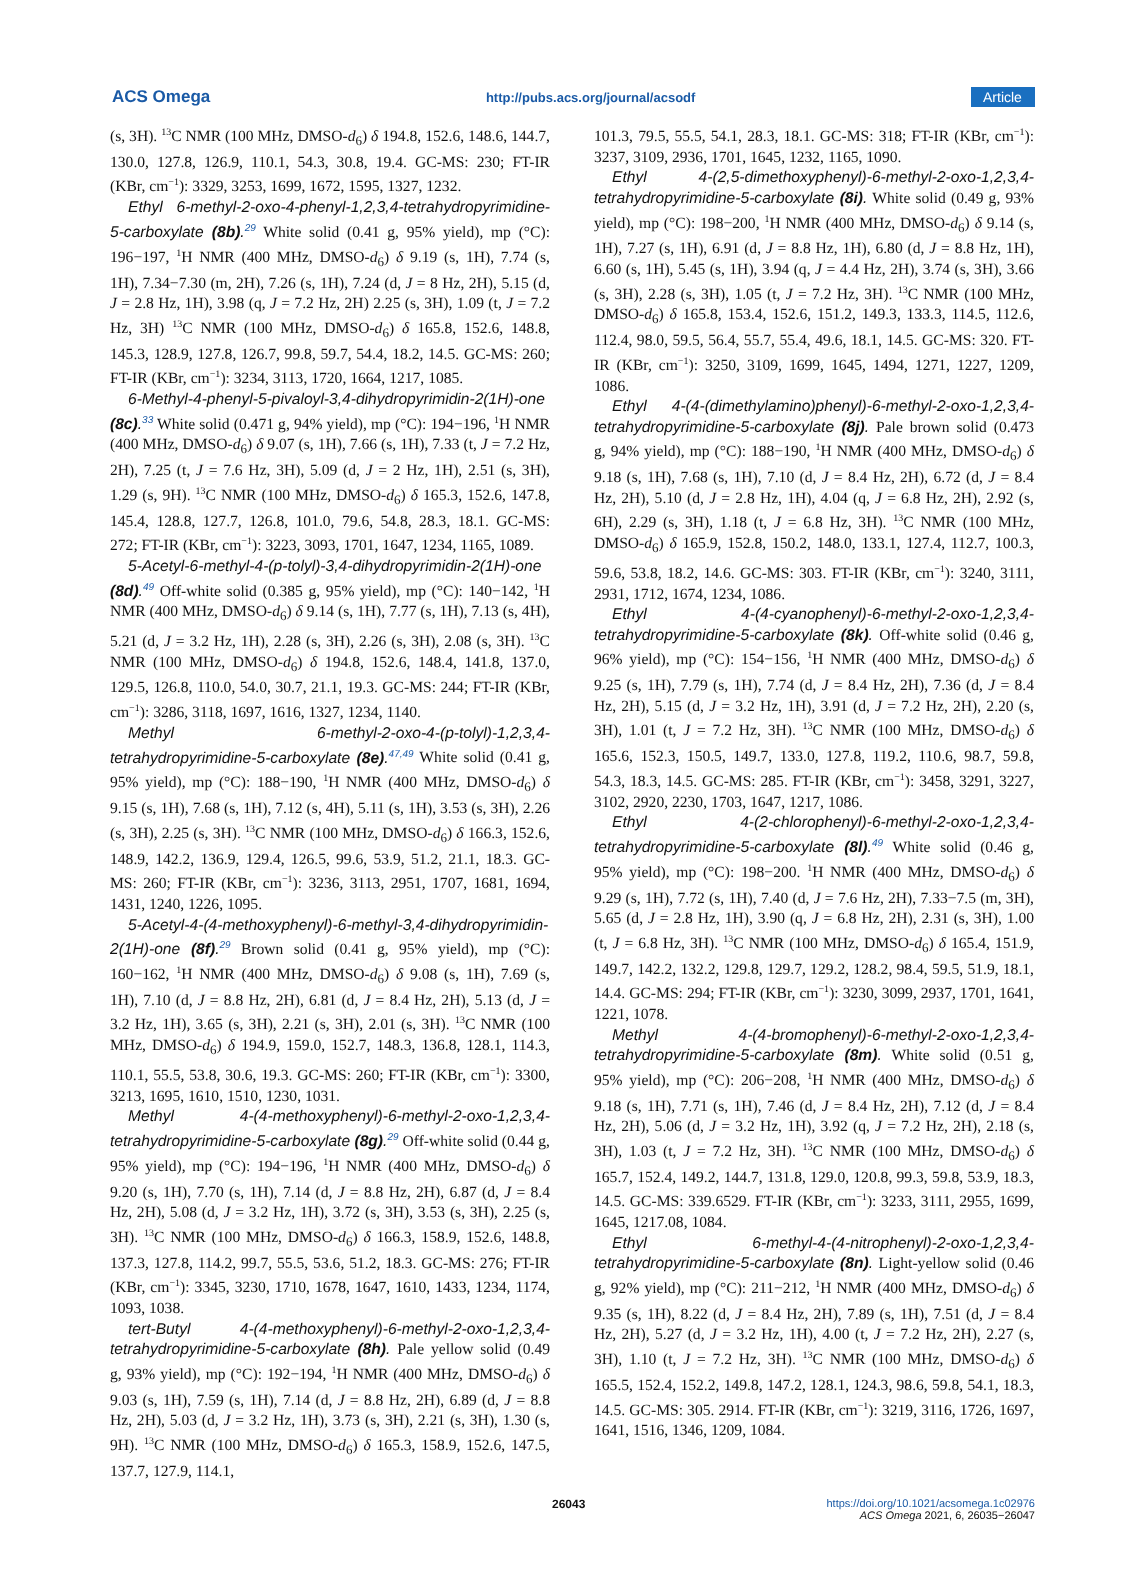ACS Omega http://pubs.acs.org/journal/acsodf Article
(s, 3H). <sup>13</sup>C NMR (100 MHz, DMSO-d<sub>6</sub>) δ 194.8, 152.6, 148.6, 144.7, 130.0, 127.8, 126.9, 110.1, 54.3, 30.8, 19.4. GC-MS: 230; FT-IR (KBr, cm<sup>−1</sup>): 3329, 3253, 1699, 1672, 1595, 1327, 1232.
Ethyl 6-methyl-2-oxo-4-phenyl-1,2,3,4-tetrahydropyrimidine-5-carboxylate (8b).<sup>29</sup> White solid (0.41 g, 95% yield), mp (°C): 196−197, <sup>1</sup>H NMR (400 MHz, DMSO-d<sub>6</sub>) δ 9.19 (s, 1H), 7.74 (s, 1H), 7.34−7.30 (m, 2H), 7.26 (s, 1H), 7.24 (d, J = 8 Hz, 2H), 5.15 (d, J = 2.8 Hz, 1H), 3.98 (q, J = 7.2 Hz, 2H) 2.25 (s, 3H), 1.09 (t, J = 7.2 Hz, 3H) <sup>13</sup>C NMR (100 MHz, DMSO-d<sub>6</sub>) δ 165.8, 152.6, 148.8, 145.3, 128.9, 127.8, 126.7, 99.8, 59.7, 54.4, 18.2, 14.5. GC-MS: 260; FT-IR (KBr, cm<sup>−1</sup>): 3234, 3113, 1720, 1664, 1217, 1085.
6-Methyl-4-phenyl-5-pivaloyl-3,4-dihydropyrimidin-2(1H)-one (8c).<sup>33</sup> White solid (0.471 g, 94% yield), mp (°C): 194−196, <sup>1</sup>H NMR (400 MHz, DMSO-d<sub>6</sub>) δ 9.07 (s, 1H), 7.66 (s, 1H), 7.33 (t, J = 7.2 Hz, 2H), 7.25 (t, J = 7.6 Hz, 3H), 5.09 (d, J = 2 Hz, 1H), 2.51 (s, 3H), 1.29 (s, 9H). <sup>13</sup>C NMR (100 MHz, DMSO-d<sub>6</sub>) δ 165.3, 152.6, 147.8, 145.4, 128.8, 127.7, 126.8, 101.0, 79.6, 54.8, 28.3, 18.1. GC-MS: 272; FT-IR (KBr, cm<sup>−1</sup>): 3223, 3093, 1701, 1647, 1234, 1165, 1089.
5-Acetyl-6-methyl-4-(p-tolyl)-3,4-dihydropyrimidin-2(1H)-one (8d).<sup>49</sup> Off-white solid (0.385 g, 95% yield), mp (°C): 140−142, <sup>1</sup>H NMR (400 MHz, DMSO-d<sub>6</sub>) δ 9.14 (s, 1H), 7.77 (s, 1H), 7.13 (s, 4H), 5.21 (d, J = 3.2 Hz, 1H), 2.28 (s, 3H), 2.26 (s, 3H), 2.08 (s, 3H). <sup>13</sup>C NMR (100 MHz, DMSO-d<sub>6</sub>) δ 194.8, 152.6, 148.4, 141.8, 137.0, 129.5, 126.8, 110.0, 54.0, 30.7, 21.1, 19.3. GC-MS: 244; FT-IR (KBr, cm<sup>−1</sup>): 3286, 3118, 1697, 1616, 1327, 1234, 1140.
Methyl 6-methyl-2-oxo-4-(p-tolyl)-1,2,3,4-tetrahydropyrimidine-5-carboxylate (8e).<sup>47,49</sup> White solid (0.41 g, 95% yield), mp (°C): 188−190, <sup>1</sup>H NMR (400 MHz, DMSO-d<sub>6</sub>) δ 9.15 (s, 1H), 7.68 (s, 1H), 7.12 (s, 4H), 5.11 (s, 1H), 3.53 (s, 3H), 2.26 (s, 3H), 2.25 (s, 3H). <sup>13</sup>C NMR (100 MHz, DMSO-d<sub>6</sub>) δ 166.3, 152.6, 148.9, 142.2, 136.9, 129.4, 126.5, 99.6, 53.9, 51.2, 21.1, 18.3. GC-MS: 260; FT-IR (KBr, cm<sup>−1</sup>): 3236, 3113, 2951, 1707, 1681, 1694, 1431, 1240, 1226, 1095.
5-Acetyl-4-(4-methoxyphenyl)-6-methyl-3,4-dihydropyrimidin-2(1H)-one (8f).<sup>29</sup> Brown solid (0.41 g, 95% yield), mp (°C): 160−162, <sup>1</sup>H NMR (400 MHz, DMSO-d<sub>6</sub>) δ 9.08 (s, 1H), 7.69 (s, 1H), 7.10 (d, J = 8.8 Hz, 2H), 6.81 (d, J = 8.4 Hz, 2H), 5.13 (d, J = 3.2 Hz, 1H), 3.65 (s, 3H), 2.21 (s, 3H), 2.01 (s, 3H). <sup>13</sup>C NMR (100 MHz, DMSO-d<sub>6</sub>) δ 194.9, 159.0, 152.7, 148.3, 136.8, 128.1, 114.3, 110.1, 55.5, 53.8, 30.6, 19.3. GC-MS: 260; FT-IR (KBr, cm<sup>−1</sup>): 3300, 3213, 1695, 1610, 1510, 1230, 1031.
Methyl 4-(4-methoxyphenyl)-6-methyl-2-oxo-1,2,3,4-tetrahydropyrimidine-5-carboxylate (8g).<sup>29</sup> Off-white solid (0.44 g, 95% yield), mp (°C): 194−196, <sup>1</sup>H NMR (400 MHz, DMSO-d<sub>6</sub>) δ 9.20 (s, 1H), 7.70 (s, 1H), 7.14 (d, J = 8.8 Hz, 2H), 6.87 (d, J = 8.4 Hz, 2H), 5.08 (d, J = 3.2 Hz, 1H), 3.72 (s, 3H), 3.53 (s, 3H), 2.25 (s, 3H). <sup>13</sup>C NMR (100 MHz, DMSO-d<sub>6</sub>) δ 166.3, 158.9, 152.6, 148.8, 137.3, 127.8, 114.2, 99.7, 55.5, 53.6, 51.2, 18.3. GC-MS: 276; FT-IR (KBr, cm<sup>−1</sup>): 3345, 3230, 1710, 1678, 1647, 1610, 1433, 1234, 1174, 1093, 1038.
tert-Butyl 4-(4-methoxyphenyl)-6-methyl-2-oxo-1,2,3,4-tetrahydropyrimidine-5-carboxylate (8h). Pale yellow solid (0.49 g, 93% yield), mp (°C): 192−194, <sup>1</sup>H NMR (400 MHz, DMSO-d<sub>6</sub>) δ 9.03 (s, 1H), 7.59 (s, 1H), 7.14 (d, J = 8.8 Hz, 2H), 6.89 (d, J = 8.8 Hz, 2H), 5.03 (d, J = 3.2 Hz, 1H), 3.73 (s, 3H), 2.21 (s, 3H), 1.30 (s, 9H). <sup>13</sup>C NMR (100 MHz, DMSO-d<sub>6</sub>) δ 165.3, 158.9, 152.6, 147.5, 137.7, 127.9, 114.1,
101.3, 79.5, 55.5, 54.1, 28.3, 18.1. GC-MS: 318; FT-IR (KBr, cm<sup>−1</sup>): 3237, 3109, 2936, 1701, 1645, 1232, 1165, 1090.
Ethyl 4-(2,5-dimethoxyphenyl)-6-methyl-2-oxo-1,2,3,4-tetrahydropyrimidine-5-carboxylate (8i). White solid (0.49 g, 93% yield), mp (°C): 198−200, <sup>1</sup>H NMR (400 MHz, DMSO-d<sub>6</sub>) δ 9.14 (s, 1H), 7.27 (s, 1H), 6.91 (d, J = 8.8 Hz, 1H), 6.80 (d, J = 8.8 Hz, 1H), 6.60 (s, 1H), 5.45 (s, 1H), 3.94 (q, J = 4.4 Hz, 2H), 3.74 (s, 3H), 3.66 (s, 3H), 2.28 (s, 3H), 1.05 (t, J = 7.2 Hz, 3H). <sup>13</sup>C NMR (100 MHz, DMSO-d<sub>6</sub>) δ 165.8, 153.4, 152.6, 151.2, 149.3, 133.3, 114.5, 112.6, 112.4, 98.0, 59.5, 56.4, 55.7, 55.4, 49.6, 18.1, 14.5. GC-MS: 320. FT-IR (KBr, cm<sup>−1</sup>): 3250, 3109, 1699, 1645, 1494, 1271, 1227, 1209, 1086.
Ethyl 4-(4-(dimethylamino)phenyl)-6-methyl-2-oxo-1,2,3,4-tetrahydropyrimidine-5-carboxylate (8j). Pale brown solid (0.473 g, 94% yield), mp (°C): 188−190, <sup>1</sup>H NMR (400 MHz, DMSO-d<sub>6</sub>) δ 9.18 (s, 1H), 7.68 (s, 1H), 7.10 (d, J = 8.4 Hz, 2H), 6.72 (d, J = 8.4 Hz, 2H), 5.10 (d, J = 2.8 Hz, 1H), 4.04 (q, J = 6.8 Hz, 2H), 2.92 (s, 6H), 2.29 (s, 3H), 1.18 (t, J = 6.8 Hz, 3H). <sup>13</sup>C NMR (100 MHz, DMSO-d<sub>6</sub>) δ 165.9, 152.8, 150.2, 148.0, 133.1, 127.4, 112.7, 100.3, 59.6, 53.8, 18.2, 14.6. GC-MS: 303. FT-IR (KBr, cm<sup>−1</sup>): 3240, 3111, 2931, 1712, 1674, 1234, 1086.
Ethyl 4-(4-cyanophenyl)-6-methyl-2-oxo-1,2,3,4-tetrahydropyrimidine-5-carboxylate (8k). Off-white solid (0.46 g, 96% yield), mp (°C): 154−156, <sup>1</sup>H NMR (400 MHz, DMSO-d<sub>6</sub>) δ 9.25 (s, 1H), 7.79 (s, 1H), 7.74 (d, J = 8.4 Hz, 2H), 7.36 (d, J = 8.4 Hz, 2H), 5.15 (d, J = 3.2 Hz, 1H), 3.91 (d, J = 7.2 Hz, 2H), 2.20 (s, 3H), 1.01 (t, J = 7.2 Hz, 3H). <sup>13</sup>C NMR (100 MHz, DMSO-d<sub>6</sub>) δ 165.6, 152.3, 150.5, 149.7, 133.0, 127.8, 119.2, 110.6, 98.7, 59.8, 54.3, 18.3, 14.5. GC-MS: 285. FT-IR (KBr, cm<sup>−1</sup>): 3458, 3291, 3227, 3102, 2920, 2230, 1703, 1647, 1217, 1086.
Ethyl 4-(2-chlorophenyl)-6-methyl-2-oxo-1,2,3,4-tetrahydropyrimidine-5-carboxylate (8l).<sup>49</sup> White solid (0.46 g, 95% yield), mp (°C): 198−200. <sup>1</sup>H NMR (400 MHz, DMSO-d<sub>6</sub>) δ 9.29 (s, 1H), 7.72 (s, 1H), 7.40 (d, J = 7.6 Hz, 2H), 7.33−7.5 (m, 3H), 5.65 (d, J = 2.8 Hz, 1H), 3.90 (q, J = 6.8 Hz, 2H), 2.31 (s, 3H), 1.00 (t, J = 6.8 Hz, 3H). <sup>13</sup>C NMR (100 MHz, DMSO-d<sub>6</sub>) δ 165.4, 151.9, 149.7, 142.2, 132.2, 129.8, 129.7, 129.2, 128.2, 98.4, 59.5, 51.9, 18.1, 14.4. GC-MS: 294; FT-IR (KBr, cm<sup>−1</sup>): 3230, 3099, 2937, 1701, 1641, 1221, 1078.
Methyl 4-(4-bromophenyl)-6-methyl-2-oxo-1,2,3,4-tetrahydropyrimidine-5-carboxylate (8m). White solid (0.51 g, 95% yield), mp (°C): 206−208, <sup>1</sup>H NMR (400 MHz, DMSO-d<sub>6</sub>) δ 9.18 (s, 1H), 7.71 (s, 1H), 7.46 (d, J = 8.4 Hz, 2H), 7.12 (d, J = 8.4 Hz, 2H), 5.06 (d, J = 3.2 Hz, 1H), 3.92 (q, J = 7.2 Hz, 2H), 2.18 (s, 3H), 1.03 (t, J = 7.2 Hz, 3H). <sup>13</sup>C NMR (100 MHz, DMSO-d<sub>6</sub>) δ 165.7, 152.4, 149.2, 144.7, 131.8, 129.0, 120.8, 99.3, 59.8, 53.9, 18.3, 14.5. GC-MS: 339.6529. FT-IR (KBr, cm<sup>−1</sup>): 3233, 3111, 2955, 1699, 1645, 1217.08, 1084.
Ethyl 6-methyl-4-(4-nitrophenyl)-2-oxo-1,2,3,4-tetrahydropyrimidine-5-carboxylate (8n). Light-yellow solid (0.46 g, 92% yield), mp (°C): 211−212, <sup>1</sup>H NMR (400 MHz, DMSO-d<sub>6</sub>) δ 9.35 (s, 1H), 8.22 (d, J = 8.4 Hz, 2H), 7.89 (s, 1H), 7.51 (d, J = 8.4 Hz, 2H), 5.27 (d, J = 3.2 Hz, 1H), 4.00 (t, J = 7.2 Hz, 2H), 2.27 (s, 3H), 1.10 (t, J = 7.2 Hz, 3H). <sup>13</sup>C NMR (100 MHz, DMSO-d<sub>6</sub>) δ 165.5, 152.4, 152.2, 149.8, 147.2, 128.1, 124.3, 98.6, 59.8, 54.1, 18.3, 14.5. GC-MS: 305. 2914. FT-IR (KBr, cm<sup>−1</sup>): 3219, 3116, 1726, 1697, 1641, 1516, 1346, 1209, 1084.
26043 https://doi.org/10.1021/acsomega.1c02976
ACS Omega 2021, 6, 26035−26047